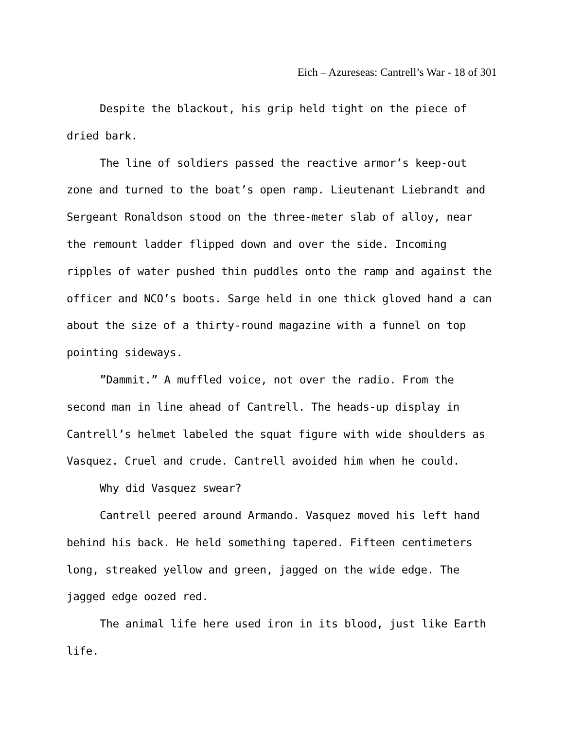Eich – Azureseas: Cantrell’s War - 18 of 301
Despite the blackout, his grip held tight on the piece of dried bark.
The line of soldiers passed the reactive armor’s keep-out zone and turned to the boat’s open ramp. Lieutenant Liebrandt and Sergeant Ronaldson stood on the three-meter slab of alloy, near the remount ladder flipped down and over the side. Incoming ripples of water pushed thin puddles onto the ramp and against the officer and NCO’s boots. Sarge held in one thick gloved hand a can about the size of a thirty-round magazine with a funnel on top pointing sideways.
”Dammit.” A muffled voice, not over the radio. From the second man in line ahead of Cantrell. The heads-up display in Cantrell’s helmet labeled the squat figure with wide shoulders as Vasquez. Cruel and crude. Cantrell avoided him when he could.
Why did Vasquez swear?
Cantrell peered around Armando. Vasquez moved his left hand behind his back. He held something tapered. Fifteen centimeters long, streaked yellow and green, jagged on the wide edge. The jagged edge oozed red.
The animal life here used iron in its blood, just like Earth life.